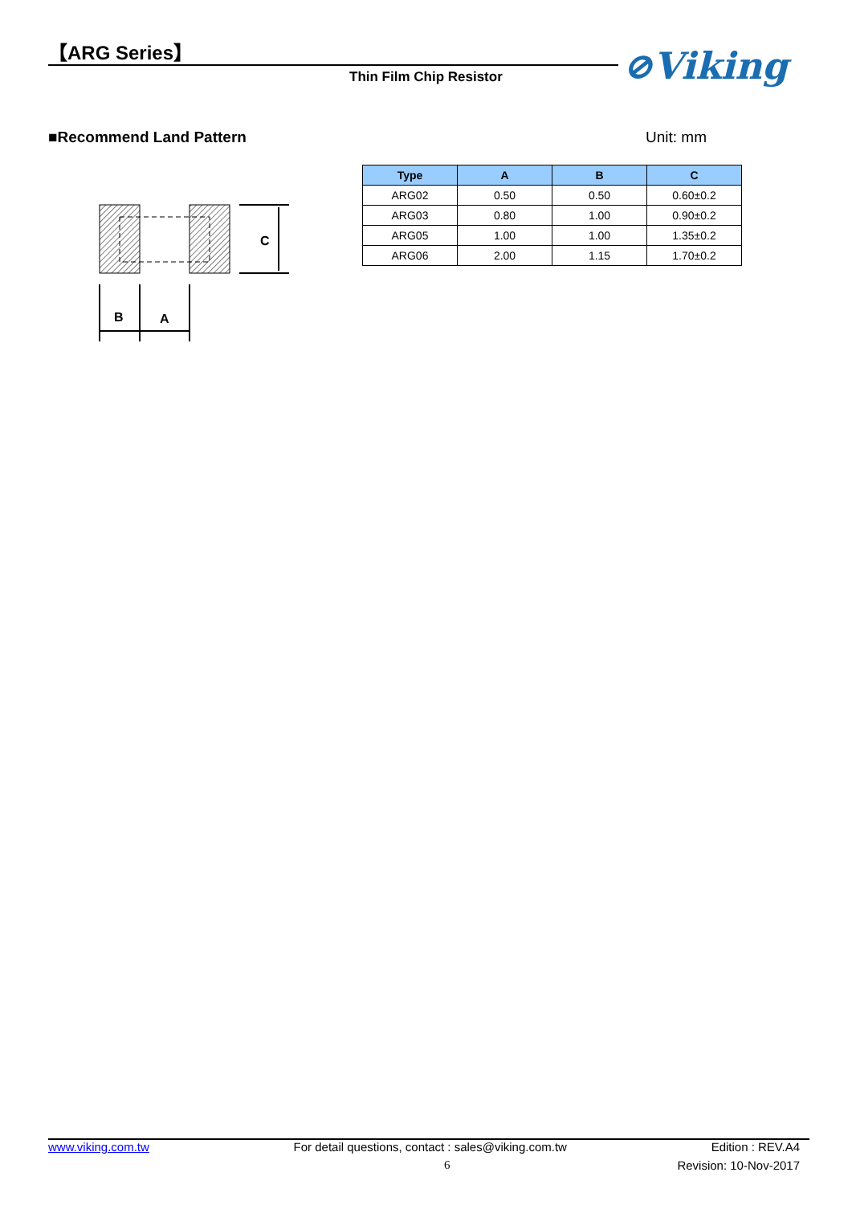【ARG Series】
Thin Film Chip Resistor ⊘Viking
■Recommend Land Pattern Unit: mm
C
B
A
| Type | A | B | C |
| --- | --- | --- | --- |
| ARG02 | 0.50 | 0.50 | 0.60±0.2 |
| ARG03 | 0.80 | 1.00 | 0.90±0.2 |
| ARG05 | 1.00 | 1.00 | 1.35±0.2 |
| ARG06 | 2.00 | 1.15 | 1.70±0.2 |
www.viking.com.tw For detail questions, contact : sales@viking.com.tw Edition : REV.A4
6 Revision: 10-Nov-2017